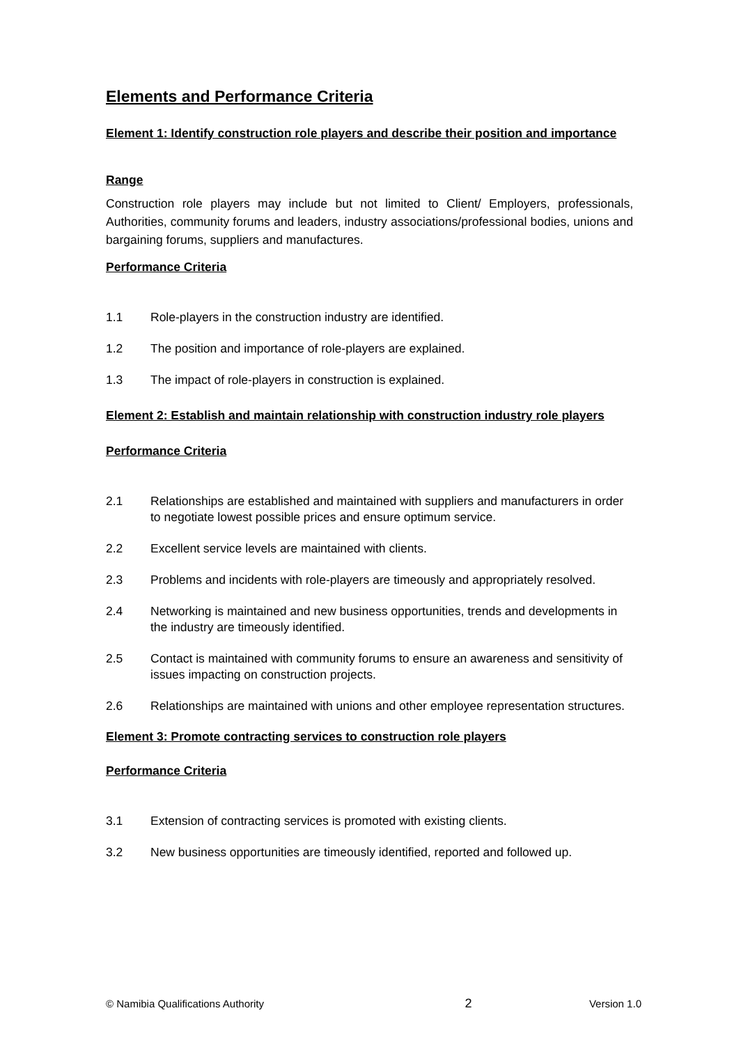Elements and Performance Criteria
Element 1: Identify construction role players and describe their position and importance
Range
Construction role players may include but not limited to Client/ Employers, professionals, Authorities, community forums and leaders, industry associations/professional bodies, unions and bargaining forums, suppliers and manufactures.
Performance Criteria
1.1 Role-players in the construction industry are identified.
1.2 The position and importance of role-players are explained.
1.3 The impact of role-players in construction is explained.
Element 2: Establish and maintain relationship with construction industry role players
Performance Criteria
2.1 Relationships are established and maintained with suppliers and manufacturers in order to negotiate lowest possible prices and ensure optimum service.
2.2 Excellent service levels are maintained with clients.
2.3 Problems and incidents with role-players are timeously and appropriately resolved.
2.4 Networking is maintained and new business opportunities, trends and developments in the industry are timeously identified.
2.5 Contact is maintained with community forums to ensure an awareness and sensitivity of issues impacting on construction projects.
2.6 Relationships are maintained with unions and other employee representation structures.
Element 3: Promote contracting services to construction role players
Performance Criteria
3.1 Extension of contracting services is promoted with existing clients.
3.2 New business opportunities are timeously identified, reported and followed up.
© Namibia Qualifications Authority 2 Version 1.0